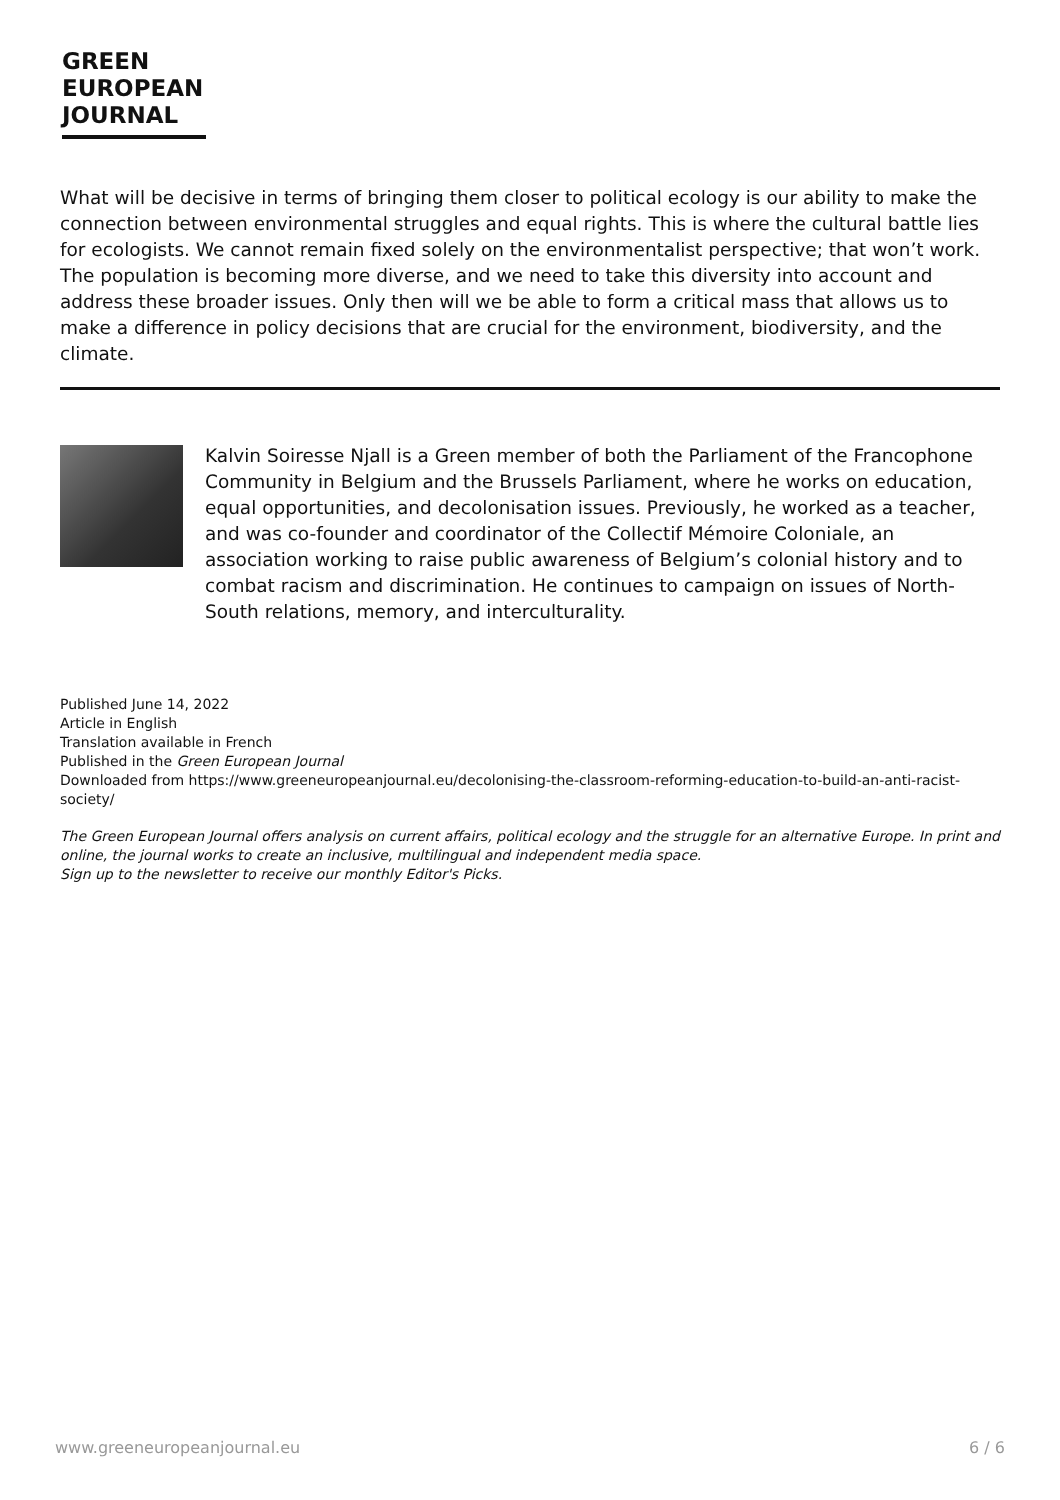GREEN
EUROPEAN
JOURNAL
What will be decisive in terms of bringing them closer to political ecology is our ability to make the connection between environmental struggles and equal rights. This is where the cultural battle lies for ecologists. We cannot remain fixed solely on the environmentalist perspective; that won’t work. The population is becoming more diverse, and we need to take this diversity into account and address these broader issues. Only then will we be able to form a critical mass that allows us to make a difference in policy decisions that are crucial for the environment, biodiversity, and the climate.
Kalvin Soiresse Njall is a Green member of both the Parliament of the Francophone Community in Belgium and the Brussels Parliament, where he works on education, equal opportunities, and decolonisation issues. Previously, he worked as a teacher, and was co-founder and coordinator of the Collectif Mémoire Coloniale, an association working to raise public awareness of Belgium’s colonial history and to combat racism and discrimination. He continues to campaign on issues of North-South relations, memory, and interculturality.
Published June 14, 2022
Article in English
Translation available in French
Published in the Green European Journal
Downloaded from https://www.greeneuropeanjournal.eu/decolonising-the-classroom-reforming-education-to-build-an-anti-racist-society/
The Green European Journal offers analysis on current affairs, political ecology and the struggle for an alternative Europe. In print and online, the journal works to create an inclusive, multilingual and independent media space.
Sign up to the newsletter to receive our monthly Editor's Picks.
www.greeneuropeanjournal.eu 6 / 6